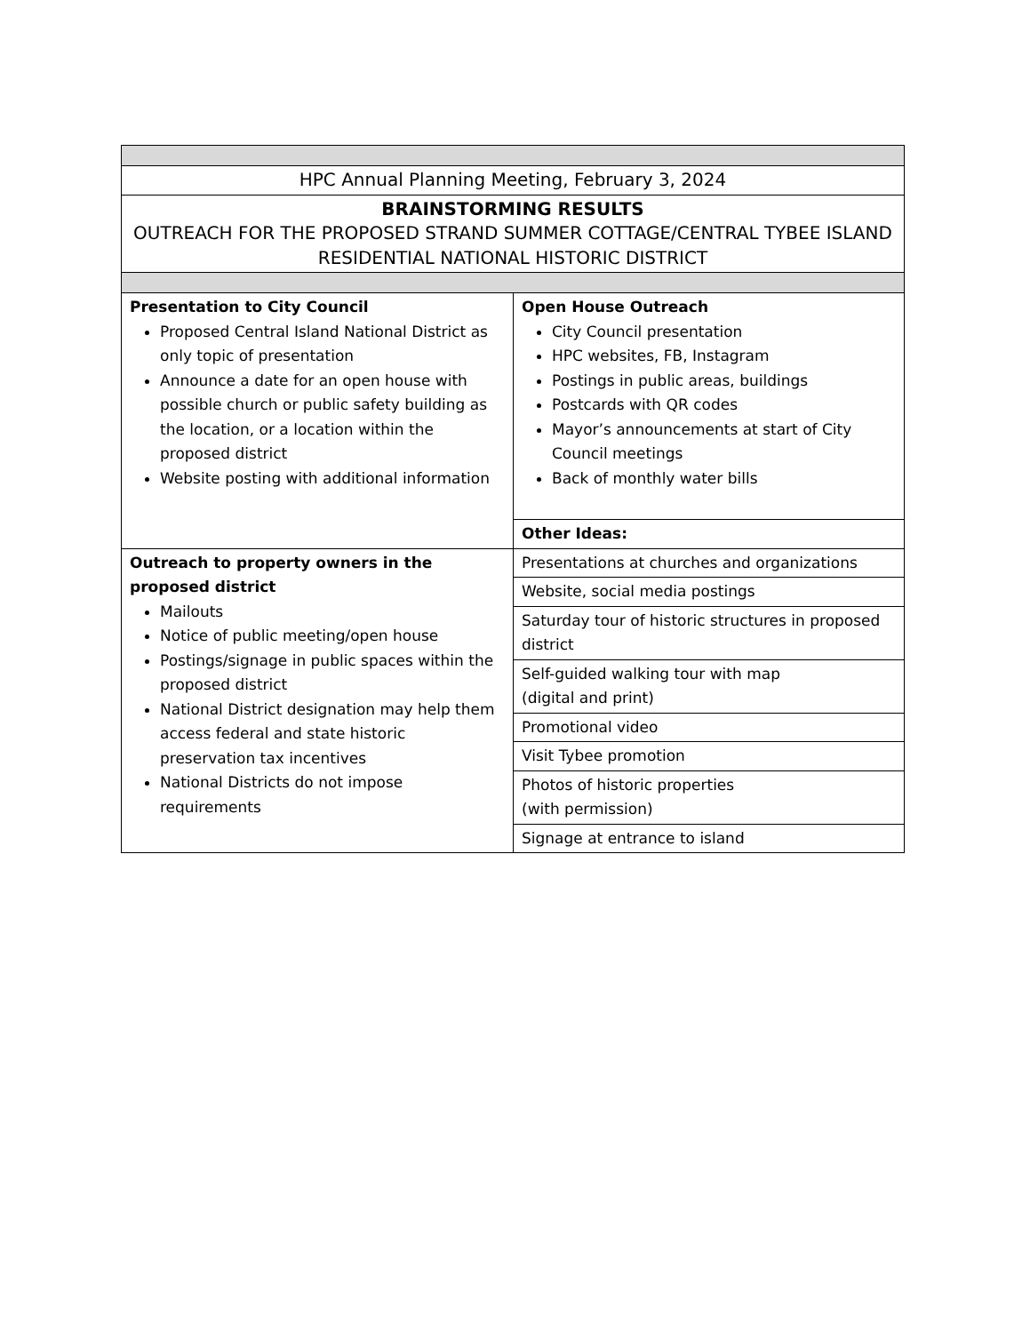| HPC Annual Planning Meeting, February 3, 2024 | |
| BRAINSTORMING RESULTS OUTREACH FOR THE PROPOSED STRAND SUMMER COTTAGE/CENTRAL TYBEE ISLAND RESIDENTIAL NATIONAL HISTORIC DISTRICT | |
| Presentation to City Council Proposed Central Island National District as only topic of presentation Announce a date for an open house with possible church or public safety building as the location, or a location within the proposed district Website posting with additional information | Open House Outreach City Council presentation HPC websites, FB, Instagram Postings in public areas, buildings Postcards with QR codes Mayor’s announcements at start of City Council meetings Back of monthly water bills |
| | Other Ideas: |
| Outreach to property owners in the proposed district Mailouts Notice of public meeting/open house Postings/signage in public spaces within the proposed district National District designation may help them access federal and state historic preservation tax incentives National Districts do not impose requirements | Presentations at churches and organizations |
| | Website, social media postings |
| | Saturday tour of historic structures in proposed district |
| | Self-guided walking tour with map (digital and print) |
| | Promotional video |
| | Visit Tybee promotion |
| | Photos of historic properties (with permission) |
| | Signage at entrance to island |